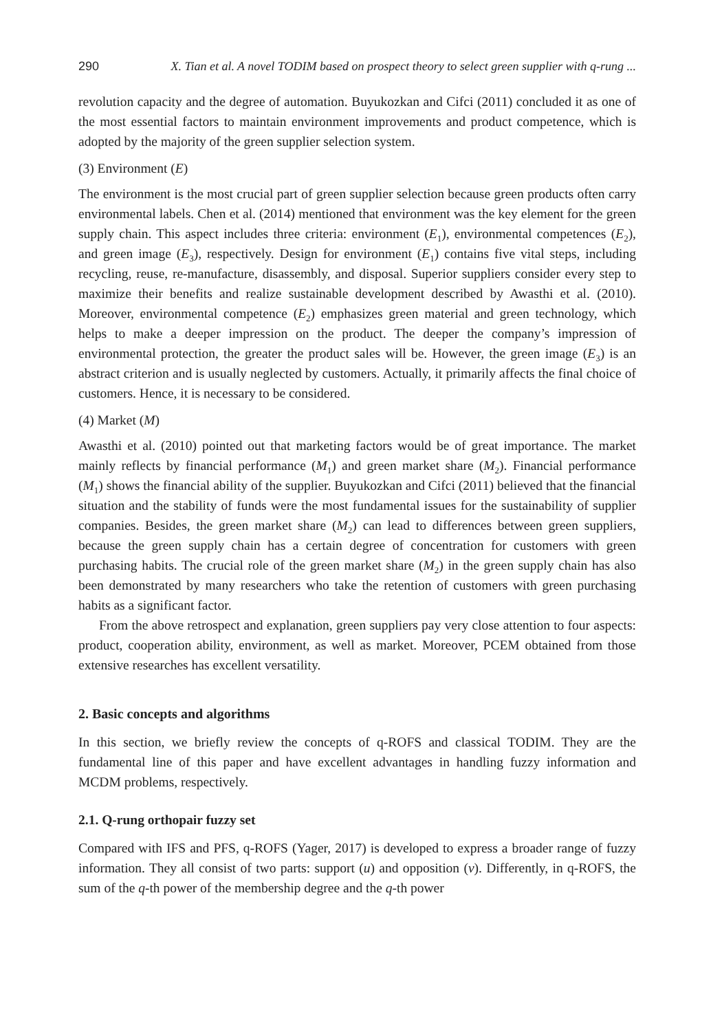290 X. Tian et al. A novel TODIM based on prospect theory to select green supplier with q-rung ...
revolution capacity and the degree of automation. Buyukozkan and Cifci (2011) concluded it as one of the most essential factors to maintain environment improvements and product competence, which is adopted by the majority of the green supplier selection system.
(3) Environment (E)
The environment is the most crucial part of green supplier selection because green products often carry environmental labels. Chen et al. (2014) mentioned that environment was the key element for the green supply chain. This aspect includes three criteria: environment (E<sub>1</sub>), environmental competences (E<sub>2</sub>), and green image (E<sub>3</sub>), respectively. Design for environment (E<sub>1</sub>) contains five vital steps, including recycling, reuse, re-manufacture, disassembly, and disposal. Superior suppliers consider every step to maximize their benefits and realize sustainable development described by Awasthi et al. (2010). Moreover, environmental competence (E<sub>2</sub>) emphasizes green material and green technology, which helps to make a deeper impression on the product. The deeper the company’s impression of environmental protection, the greater the product sales will be. However, the green image (E<sub>3</sub>) is an abstract criterion and is usually neglected by customers. Actually, it primarily affects the final choice of customers. Hence, it is necessary to be considered.
(4) Market (M)
Awasthi et al. (2010) pointed out that marketing factors would be of great importance. The market mainly reflects by financial performance (M<sub>1</sub>) and green market share (M<sub>2</sub>). Financial performance (M<sub>1</sub>) shows the financial ability of the supplier. Buyukozkan and Cifci (2011) believed that the financial situation and the stability of funds were the most fundamental issues for the sustainability of supplier companies. Besides, the green market share (M<sub>2</sub>) can lead to differences between green suppliers, because the green supply chain has a certain degree of concentration for customers with green purchasing habits. The crucial role of the green market share (M<sub>2</sub>) in the green supply chain has also been demonstrated by many researchers who take the retention of customers with green purchasing habits as a significant factor.
From the above retrospect and explanation, green suppliers pay very close attention to four aspects: product, cooperation ability, environment, as well as market. Moreover, PCEM obtained from those extensive researches has excellent versatility.
2. Basic concepts and algorithms
In this section, we briefly review the concepts of q-ROFS and classical TODIM. They are the fundamental line of this paper and have excellent advantages in handling fuzzy information and MCDM problems, respectively.
2.1. Q-rung orthopair fuzzy set
Compared with IFS and PFS, q-ROFS (Yager, 2017) is developed to express a broader range of fuzzy information. They all consist of two parts: support (u) and opposition (v). Differently, in q-ROFS, the sum of the q-th power of the membership degree and the q-th power